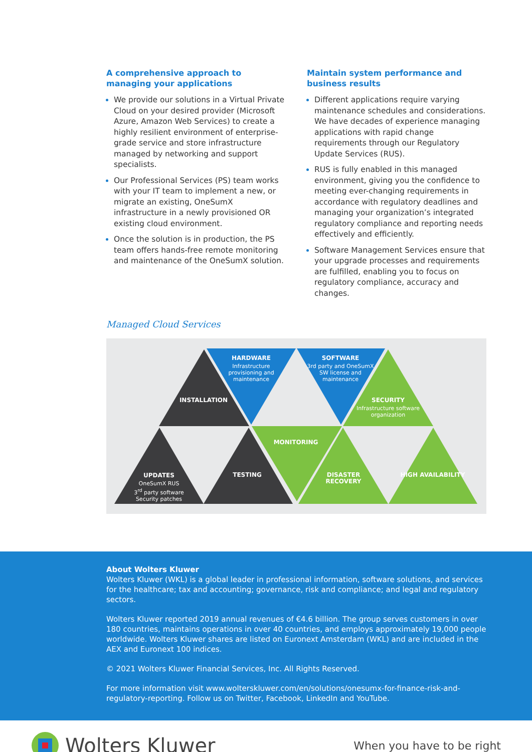A comprehensive approach to managing your applications
We provide our solutions in a Virtual Private Cloud on your desired provider (Microsoft Azure, Amazon Web Services) to create a highly resilient environment of enterprise-grade service and store infrastructure managed by networking and support specialists.
Our Professional Services (PS) team works with your IT team to implement a new, or migrate an existing, OneSumX infrastructure in a newly provisioned OR existing cloud environment.
Once the solution is in production, the PS team offers hands-free remote monitoring and maintenance of the OneSumX solution.
Maintain system performance and business results
Different applications require varying maintenance schedules and considerations. We have decades of experience managing applications with rapid change requirements through our Regulatory Update Services (RUS).
RUS is fully enabled in this managed environment, giving you the confidence to meeting ever-changing requirements in accordance with regulatory deadlines and managing your organization’s integrated regulatory compliance and reporting needs effectively and efficiently.
Software Management Services ensure that your upgrade processes and requirements are fulfilled, enabling you to focus on regulatory compliance, accuracy and changes.
Managed Cloud Services
INSTALLATION
HARDWARE
Infrastructure provisioning and maintenance
SOFTWARE
3rd party and OneSumX SW license and maintenance
SECURITY
Infrastructure software organization
MONITORING
UPDATES
OneSumX RUS
3<sup>rd</sup> party software
Security patches
TESTING DISASTER RECOVERY HIGH AVAILABILITY
About Wolters Kluwer
Wolters Kluwer (WKL) is a global leader in professional information, software solutions, and services for the healthcare; tax and accounting; governance, risk and compliance; and legal and regulatory sectors.
Wolters Kluwer reported 2019 annual revenues of €4.6 billion. The group serves customers in over 180 countries, maintains operations in over 40 countries, and employs approximately 19,000 people worldwide. Wolters Kluwer shares are listed on Euronext Amsterdam (WKL) and are included in the AEX and Euronext 100 indices.
© 2021 Wolters Kluwer Financial Services, Inc. All Rights Reserved.
For more information visit www.wolterskluwer.com/en/solutions/onesumx-for-finance-risk-and-regulatory-reporting. Follow us on Twitter, Facebook, LinkedIn and YouTube.
Wolters Kluwer
When you have to be right